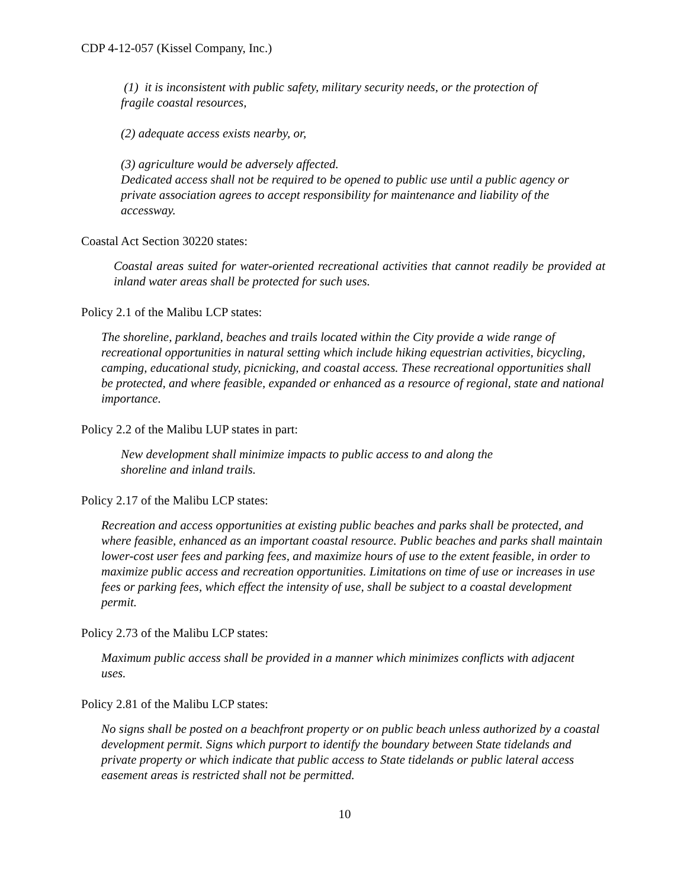CDP 4-12-057 (Kissel Company, Inc.)
(1) it is inconsistent with public safety, military security needs, or the protection of fragile coastal resources,
(2) adequate access exists nearby, or,
(3) agriculture would be adversely affected.
Dedicated access shall not be required to be opened to public use until a public agency or private association agrees to accept responsibility for maintenance and liability of the accessway.
Coastal Act Section 30220 states:
Coastal areas suited for water-oriented recreational activities that cannot readily be provided at inland water areas shall be protected for such uses.
Policy 2.1 of the Malibu LCP states:
The shoreline, parkland, beaches and trails located within the City provide a wide range of recreational opportunities in natural setting which include hiking equestrian activities, bicycling, camping, educational study, picnicking, and coastal access. These recreational opportunities shall be protected, and where feasible, expanded or enhanced as a resource of regional, state and national importance.
Policy 2.2 of the Malibu LUP states in part:
New development shall minimize impacts to public access to and along the shoreline and inland trails.
Policy 2.17 of the Malibu LCP states:
Recreation and access opportunities at existing public beaches and parks shall be protected, and where feasible, enhanced as an important coastal resource. Public beaches and parks shall maintain lower-cost user fees and parking fees, and maximize hours of use to the extent feasible, in order to maximize public access and recreation opportunities. Limitations on time of use or increases in use fees or parking fees, which effect the intensity of use, shall be subject to a coastal development permit.
Policy 2.73 of the Malibu LCP states:
Maximum public access shall be provided in a manner which minimizes conflicts with adjacent uses.
Policy 2.81 of the Malibu LCP states:
No signs shall be posted on a beachfront property or on public beach unless authorized by a coastal development permit. Signs which purport to identify the boundary between State tidelands and private property or which indicate that public access to State tidelands or public lateral access easement areas is restricted shall not be permitted.
10